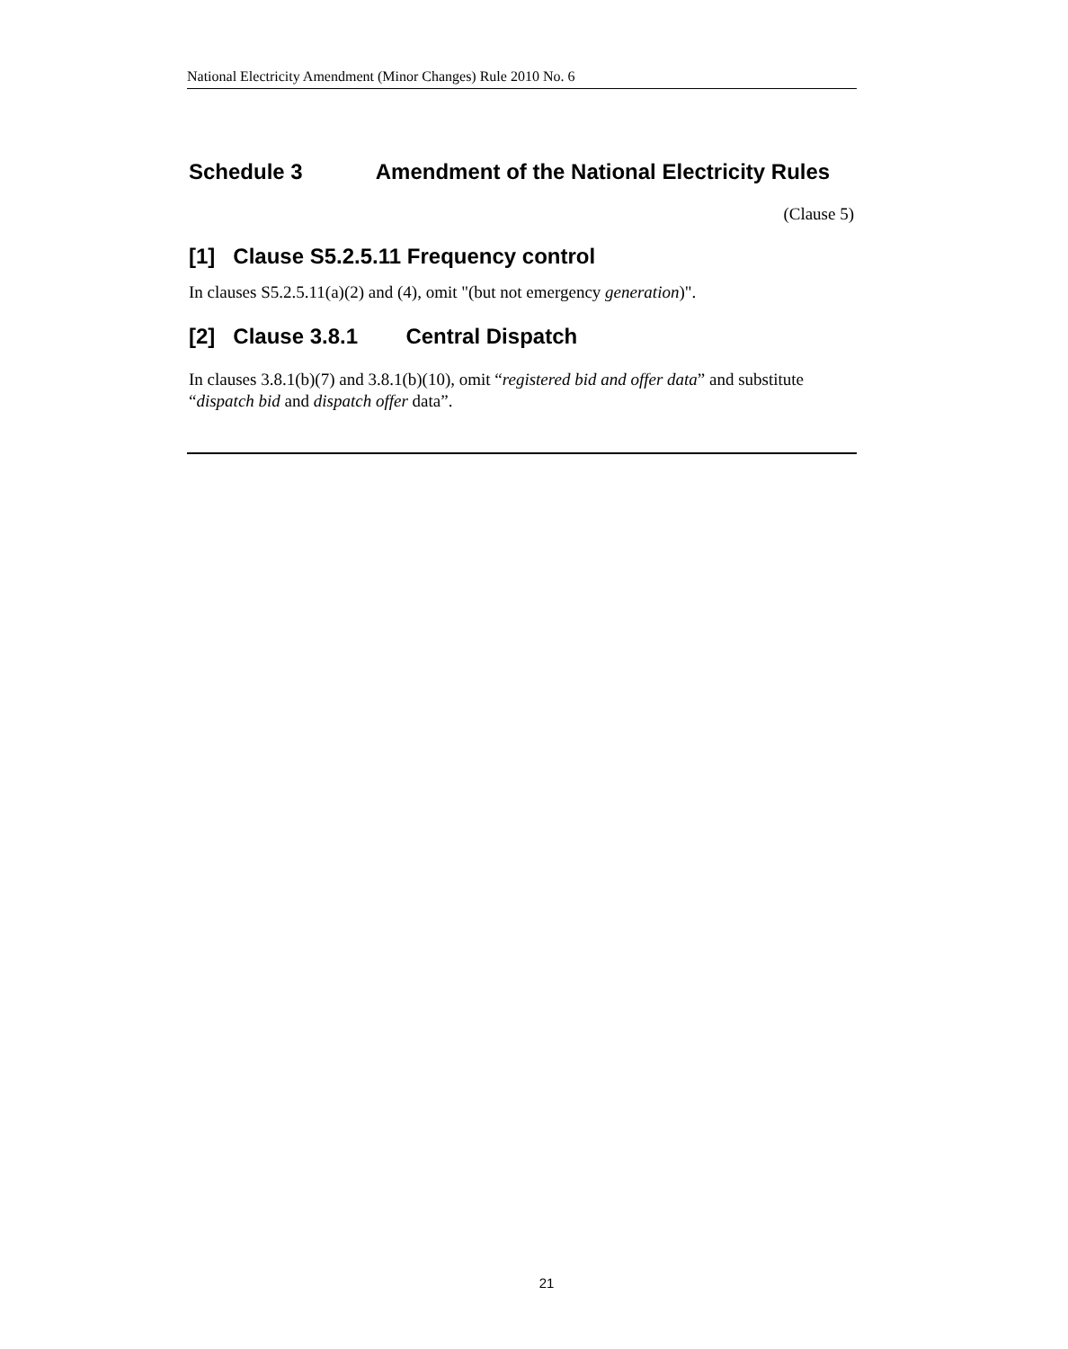National Electricity Amendment (Minor Changes) Rule 2010 No. 6
Schedule 3 Amendment of the National Electricity Rules
(Clause 5)
[1] Clause S5.2.5.11 Frequency control
In clauses S5.2.5.11(a)(2) and (4), omit "(but not emergency generation)".
[2] Clause 3.8.1 Central Dispatch
In clauses 3.8.1(b)(7) and 3.8.1(b)(10), omit “registered bid and offer data” and substitute “dispatch bid and dispatch offer data”.
21